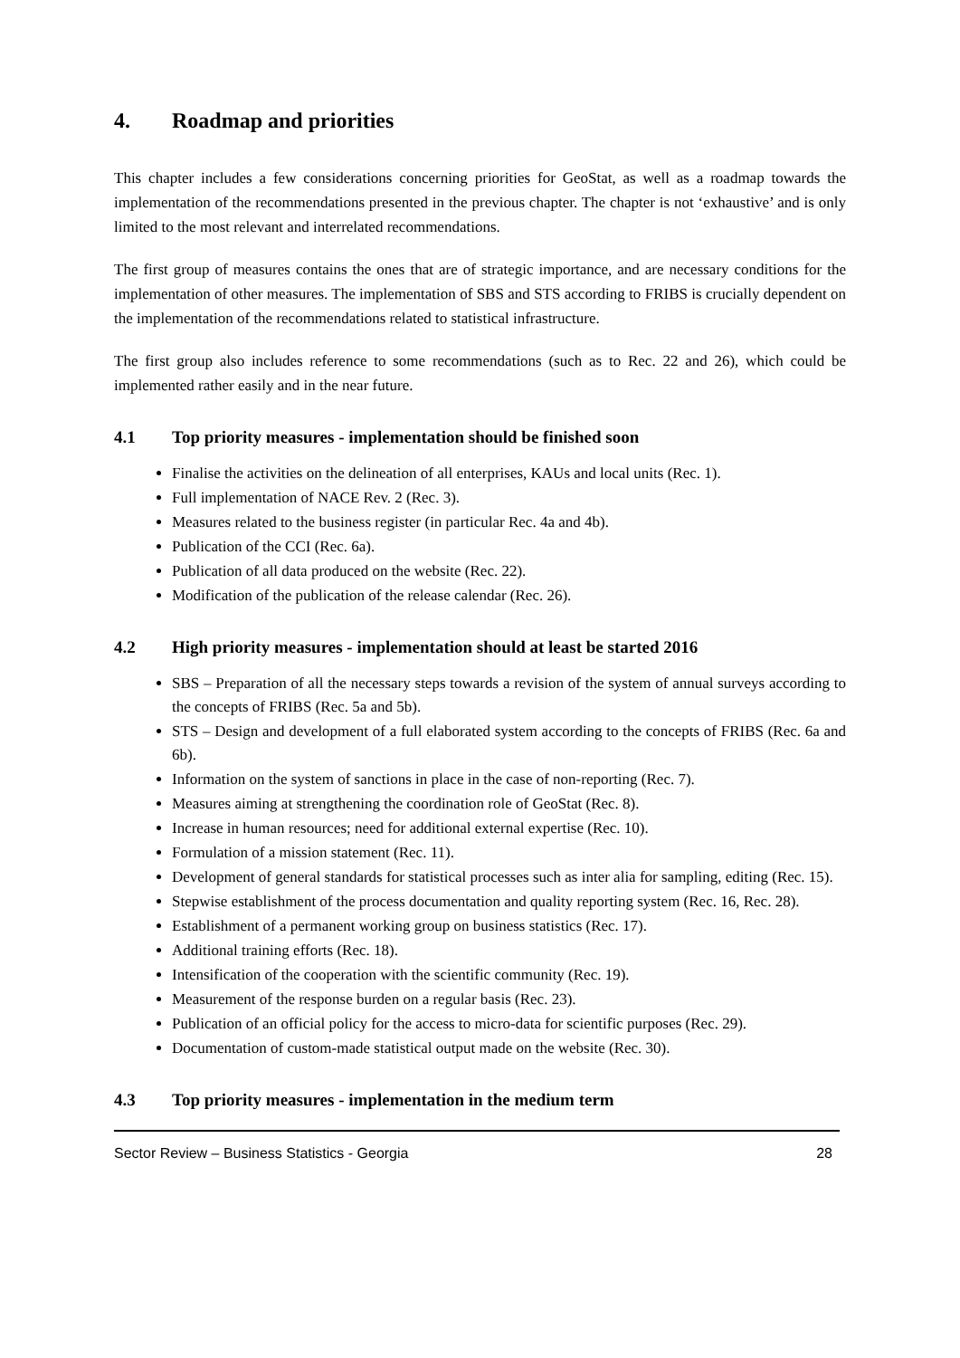4. Roadmap and priorities
This chapter includes a few considerations concerning priorities for GeoStat, as well as a roadmap towards the implementation of the recommendations presented in the previous chapter. The chapter is not ‘exhaustive’ and is only limited to the most relevant and interrelated recommendations.
The first group of measures contains the ones that are of strategic importance, and are necessary conditions for the implementation of other measures. The implementation of SBS and STS according to FRIBS is crucially dependent on the implementation of the recommendations related to statistical infrastructure.
The first group also includes reference to some recommendations (such as to Rec. 22 and 26), which could be implemented rather easily and in the near future.
4.1 Top priority measures - implementation should be finished soon
Finalise the activities on the delineation of all enterprises, KAUs and local units (Rec. 1).
Full implementation of NACE Rev. 2 (Rec. 3).
Measures related to the business register (in particular Rec. 4a and 4b).
Publication of the CCI (Rec. 6a).
Publication of all data produced on the website (Rec. 22).
Modification of the publication of the release calendar (Rec. 26).
4.2 High priority measures - implementation should at least be started 2016
SBS – Preparation of all the necessary steps towards a revision of the system of annual surveys according to the concepts of FRIBS (Rec. 5a and 5b).
STS – Design and development of a full elaborated system according to the concepts of FRIBS (Rec. 6a and 6b).
Information on the system of sanctions in place in the case of non-reporting (Rec. 7).
Measures aiming at strengthening the coordination role of GeoStat (Rec. 8).
Increase in human resources; need for additional external expertise (Rec. 10).
Formulation of a mission statement (Rec. 11).
Development of general standards for statistical processes such as inter alia for sampling, editing (Rec. 15).
Stepwise establishment of the process documentation and quality reporting system (Rec. 16, Rec. 28).
Establishment of a permanent working group on business statistics (Rec. 17).
Additional training efforts (Rec. 18).
Intensification of the cooperation with the scientific community (Rec. 19).
Measurement of the response burden on a regular basis (Rec. 23).
Publication of an official policy for the access to micro-data for scientific purposes (Rec. 29).
Documentation of custom-made statistical output made on the website (Rec. 30).
4.3 Top priority measures - implementation in the medium term
Sector Review – Business Statistics - Georgia 28